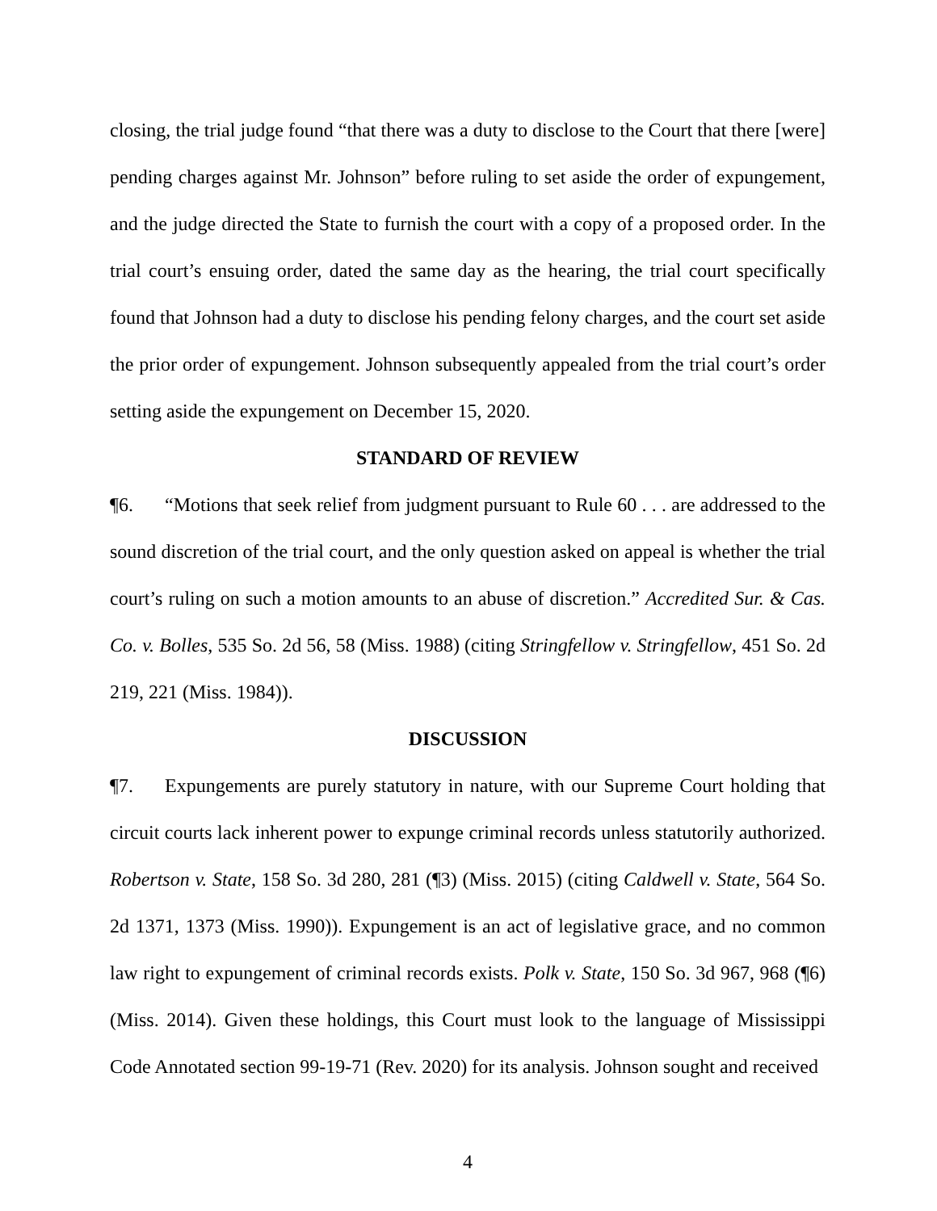closing, the trial judge found “that there was a duty to disclose to the Court that there [were] pending charges against Mr. Johnson” before ruling to set aside the order of expungement, and the judge directed the State to furnish the court with a copy of a proposed order. In the trial court’s ensuing order, dated the same day as the hearing, the trial court specifically found that Johnson had a duty to disclose his pending felony charges, and the court set aside the prior order of expungement. Johnson subsequently appealed from the trial court’s order setting aside the expungement on December 15, 2020.
STANDARD OF REVIEW
¶6. “Motions that seek relief from judgment pursuant to Rule 60 . . . are addressed to the sound discretion of the trial court, and the only question asked on appeal is whether the trial court’s ruling on such a motion amounts to an abuse of discretion.” Accredited Sur. & Cas. Co. v. Bolles, 535 So. 2d 56, 58 (Miss. 1988) (citing Stringfellow v. Stringfellow, 451 So. 2d 219, 221 (Miss. 1984)).
DISCUSSION
¶7. Expungements are purely statutory in nature, with our Supreme Court holding that circuit courts lack inherent power to expunge criminal records unless statutorily authorized. Robertson v. State, 158 So. 3d 280, 281 (¶3) (Miss. 2015) (citing Caldwell v. State, 564 So. 2d 1371, 1373 (Miss. 1990)). Expungement is an act of legislative grace, and no common law right to expungement of criminal records exists. Polk v. State, 150 So. 3d 967, 968 (¶6) (Miss. 2014). Given these holdings, this Court must look to the language of Mississippi Code Annotated section 99-19-71 (Rev. 2020) for its analysis. Johnson sought and received
4